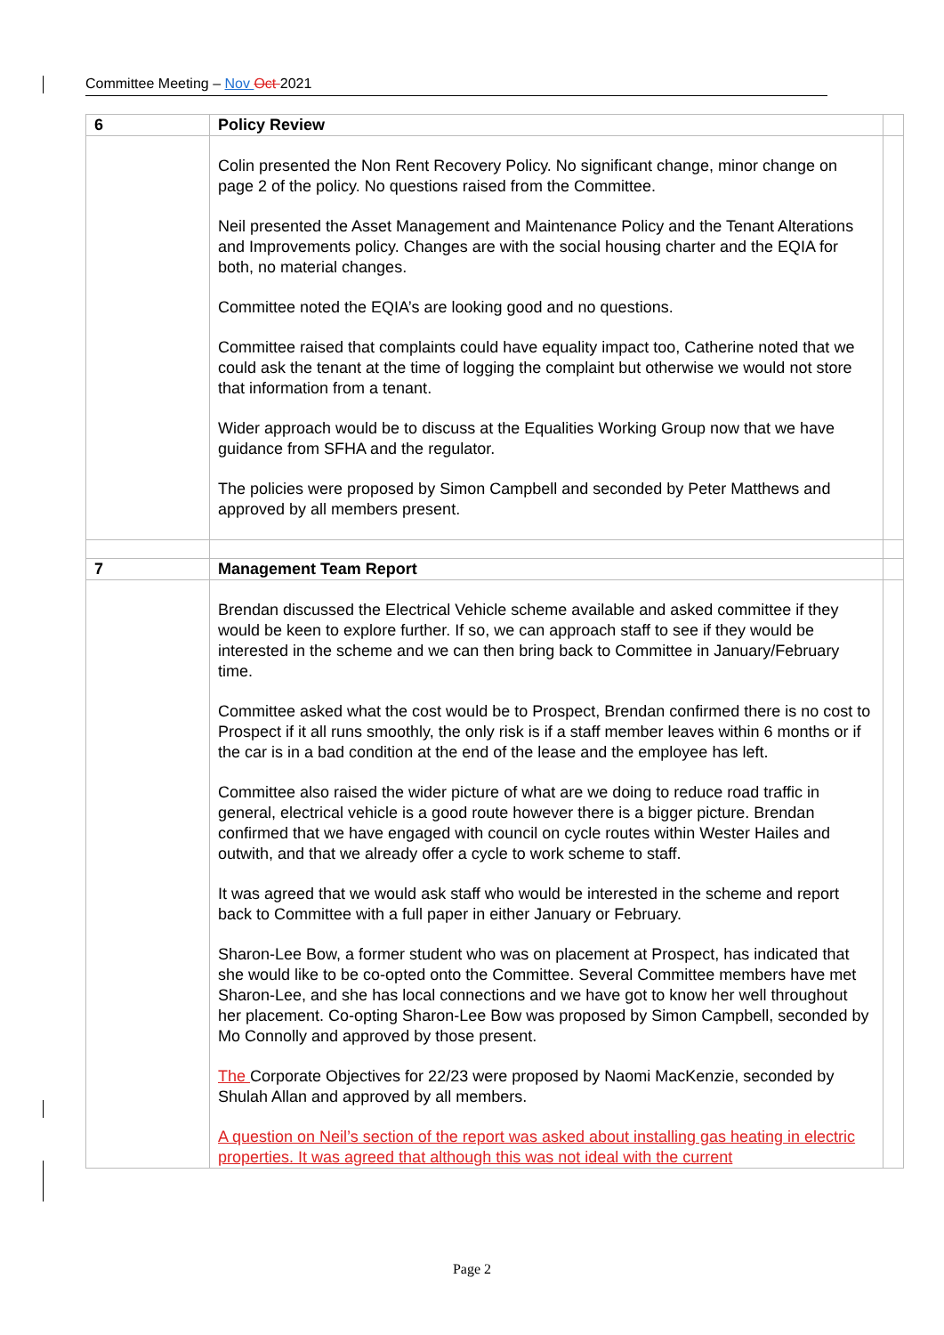Committee Meeting – Nov Oct 2021
| 6 | Policy Review | |
| | Colin presented the Non Rent Recovery Policy. No significant change, minor change on page 2 of the policy. No questions raised from the Committee. Neil presented the Asset Management and Maintenance Policy and the Tenant Alterations and Improvements policy. Changes are with the social housing charter and the EQIA for both, no material changes. Committee noted the EQIA’s are looking good and no questions. Committee raised that complaints could have equality impact too, Catherine noted that we could ask the tenant at the time of logging the complaint but otherwise we would not store that information from a tenant. Wider approach would be to discuss at the Equalities Working Group now that we have guidance from SFHA and the regulator. The policies were proposed by Simon Campbell and seconded by Peter Matthews and approved by all members present. | |
| 7 | Management Team Report | |
| | Brendan discussed the Electrical Vehicle scheme available and asked committee if they would be keen to explore further. If so, we can approach staff to see if they would be interested in the scheme and we can then bring back to Committee in January/February time. Committee asked what the cost would be to Prospect, Brendan confirmed there is no cost to Prospect if it all runs smoothly, the only risk is if a staff member leaves within 6 months or if the car is in a bad condition at the end of the lease and the employee has left. Committee also raised the wider picture of what are we doing to reduce road traffic in general, electrical vehicle is a good route however there is a bigger picture. Brendan confirmed that we have engaged with council on cycle routes within Wester Hailes and outwith, and that we already offer a cycle to work scheme to staff. It was agreed that we would ask staff who would be interested in the scheme and report back to Committee with a full paper in either January or February. Sharon-Lee Bow, a former student who was on placement at Prospect, has indicated that she would like to be co-opted onto the Committee. Several Committee members have met Sharon-Lee, and she has local connections and we have got to know her well throughout her placement. Co-opting Sharon-Lee Bow was proposed by Simon Campbell, seconded by Mo Connolly and approved by those present. The Corporate Objectives for 22/23 were proposed by Naomi MacKenzie, seconded by Shulah Allan and approved by all members. A question on Neil’s section of the report was asked about installing gas heating in electric properties. It was agreed that although this was not ideal with the current | |
Page 2